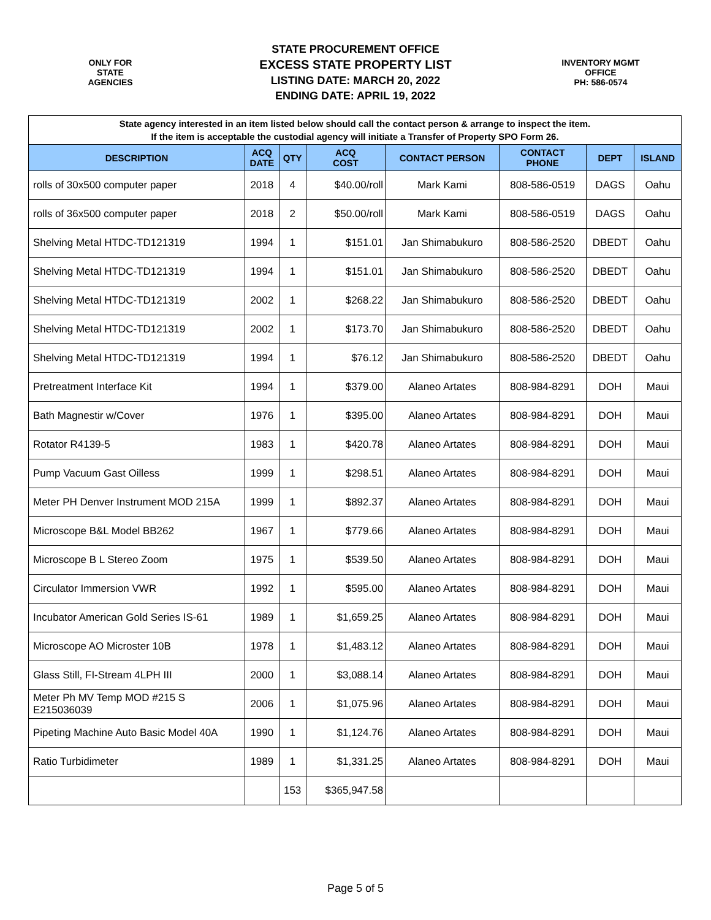ONLY FOR
STATE
AGENCIES
STATE PROCUREMENT OFFICE
EXCESS STATE PROPERTY LIST
LISTING DATE: MARCH 20, 2022
ENDING DATE: APRIL 19, 2022
INVENTORY MGMT
OFFICE
PH: 586-0574
| State agency interested in an item listed below should call the contact person & arrange to inspect the item. If the item is acceptable the custodial agency will initiate a Transfer of Property SPO Form 26. | | | | | | | |
| DESCRIPTION | ACQ DATE | QTY | ACQ COST | CONTACT PERSON | CONTACT PHONE | DEPT | ISLAND |
| rolls of 30x500 computer paper | 2018 | 4 | $40.00/roll | Mark Kami | 808-586-0519 | DAGS | Oahu |
| rolls of 36x500 computer paper | 2018 | 2 | $50.00/roll | Mark Kami | 808-586-0519 | DAGS | Oahu |
| Shelving Metal HTDC-TD121319 | 1994 | 1 | $151.01 | Jan Shimabukuro | 808-586-2520 | DBEDT | Oahu |
| Shelving Metal HTDC-TD121319 | 1994 | 1 | $151.01 | Jan Shimabukuro | 808-586-2520 | DBEDT | Oahu |
| Shelving Metal HTDC-TD121319 | 2002 | 1 | $268.22 | Jan Shimabukuro | 808-586-2520 | DBEDT | Oahu |
| Shelving Metal HTDC-TD121319 | 2002 | 1 | $173.70 | Jan Shimabukuro | 808-586-2520 | DBEDT | Oahu |
| Shelving Metal HTDC-TD121319 | 1994 | 1 | $76.12 | Jan Shimabukuro | 808-586-2520 | DBEDT | Oahu |
| Pretreatment Interface Kit | 1994 | 1 | $379.00 | Alaneo Artates | 808-984-8291 | DOH | Maui |
| Bath Magnestir w/Cover | 1976 | 1 | $395.00 | Alaneo Artates | 808-984-8291 | DOH | Maui |
| Rotator R4139-5 | 1983 | 1 | $420.78 | Alaneo Artates | 808-984-8291 | DOH | Maui |
| Pump Vacuum Gast Oilless | 1999 | 1 | $298.51 | Alaneo Artates | 808-984-8291 | DOH | Maui |
| Meter PH Denver Instrument MOD 215A | 1999 | 1 | $892.37 | Alaneo Artates | 808-984-8291 | DOH | Maui |
| Microscope B&L Model BB262 | 1967 | 1 | $779.66 | Alaneo Artates | 808-984-8291 | DOH | Maui |
| Microscope B L Stereo Zoom | 1975 | 1 | $539.50 | Alaneo Artates | 808-984-8291 | DOH | Maui |
| Circulator Immersion VWR | 1992 | 1 | $595.00 | Alaneo Artates | 808-984-8291 | DOH | Maui |
| Incubator American Gold Series IS-61 | 1989 | 1 | $1,659.25 | Alaneo Artates | 808-984-8291 | DOH | Maui |
| Microscope AO Microster 10B | 1978 | 1 | $1,483.12 | Alaneo Artates | 808-984-8291 | DOH | Maui |
| Glass Still, FI-Stream 4LPH III | 2000 | 1 | $3,088.14 | Alaneo Artates | 808-984-8291 | DOH | Maui |
| Meter Ph MV Temp MOD #215 S E215036039 | 2006 | 1 | $1,075.96 | Alaneo Artates | 808-984-8291 | DOH | Maui |
| Pipeting Machine Auto Basic Model 40A | 1990 | 1 | $1,124.76 | Alaneo Artates | 808-984-8291 | DOH | Maui |
| Ratio Turbidimeter | 1989 | 1 | $1,331.25 | Alaneo Artates | 808-984-8291 | DOH | Maui |
| | | 153 | $365,947.58 | | | | |
Page 5 of 5